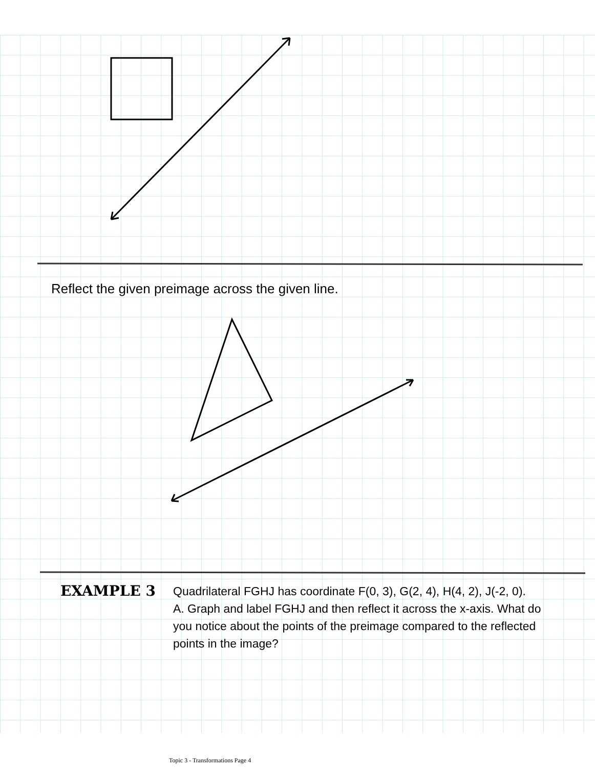Reflect the given preimage across the given line.
EXAMPLE 3
Quadrilateral FGHJ has coordinate F(0, 3), G(2, 4), H(4, 2), J(-2, 0).
A. Graph and label FGHJ and then reflect it across the x-axis. What do you notice about the points of the preimage compared to the reflected points in the image?
Topic 3 - Transformations Page 4